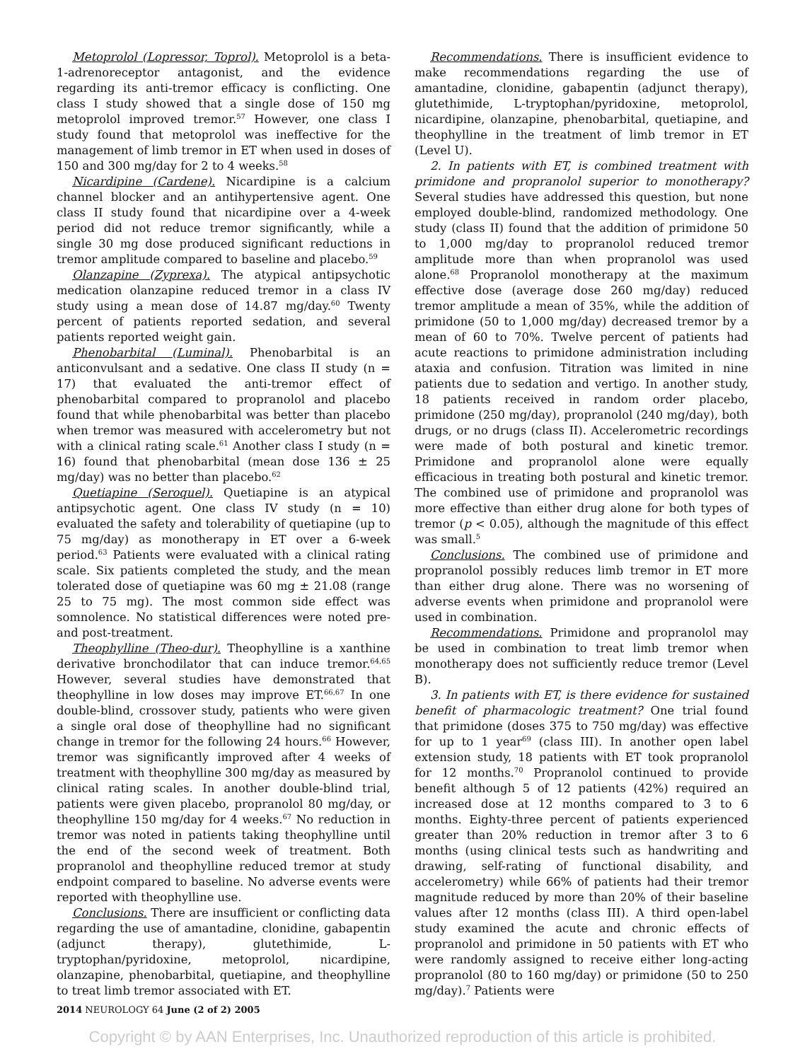Metoprolol (Lopressor, Toprol). Metoprolol is a beta-1-adrenoreceptor antagonist, and the evidence regarding its anti-tremor efficacy is conflicting. One class I study showed that a single dose of 150 mg metoprolol improved tremor.<sup>57</sup> However, one class I study found that metoprolol was ineffective for the management of limb tremor in ET when used in doses of 150 and 300 mg/day for 2 to 4 weeks.<sup>58</sup>
Nicardipine (Cardene). Nicardipine is a calcium channel blocker and an antihypertensive agent. One class II study found that nicardipine over a 4-week period did not reduce tremor significantly, while a single 30 mg dose produced significant reductions in tremor amplitude compared to baseline and placebo.<sup>59</sup>
Olanzapine (Zyprexa). The atypical antipsychotic medication olanzapine reduced tremor in a class IV study using a mean dose of 14.87 mg/day.<sup>60</sup> Twenty percent of patients reported sedation, and several patients reported weight gain.
Phenobarbital (Luminal). Phenobarbital is an anticonvulsant and a sedative. One class II study (n = 17) that evaluated the anti-tremor effect of phenobarbital compared to propranolol and placebo found that while phenobarbital was better than placebo when tremor was measured with accelerometry but not with a clinical rating scale.<sup>61</sup> Another class I study (n = 16) found that phenobarbital (mean dose 136 ± 25 mg/day) was no better than placebo.<sup>62</sup>
Quetiapine (Seroquel). Quetiapine is an atypical antipsychotic agent. One class IV study (n = 10) evaluated the safety and tolerability of quetiapine (up to 75 mg/day) as monotherapy in ET over a 6-week period.<sup>63</sup> Patients were evaluated with a clinical rating scale. Six patients completed the study, and the mean tolerated dose of quetiapine was 60 mg ± 21.08 (range 25 to 75 mg). The most common side effect was somnolence. No statistical differences were noted pre- and post-treatment.
Theophylline (Theo-dur). Theophylline is a xanthine derivative bronchodilator that can induce tremor.<sup>64,65</sup> However, several studies have demonstrated that theophylline in low doses may improve ET.<sup>66,67</sup> In one double-blind, crossover study, patients who were given a single oral dose of theophylline had no significant change in tremor for the following 24 hours.<sup>66</sup> However, tremor was significantly improved after 4 weeks of treatment with theophylline 300 mg/day as measured by clinical rating scales. In another double-blind trial, patients were given placebo, propranolol 80 mg/day, or theophylline 150 mg/day for 4 weeks.<sup>67</sup> No reduction in tremor was noted in patients taking theophylline until the end of the second week of treatment. Both propranolol and theophylline reduced tremor at study endpoint compared to baseline. No adverse events were reported with theophylline use.
Conclusions. There are insufficient or conflicting data regarding the use of amantadine, clonidine, gabapentin (adjunct therapy), glutethimide, L-tryptophan/pyridoxine, metoprolol, nicardipine, olanzapine, phenobarbital, quetiapine, and theophylline to treat limb tremor associated with ET.
Recommendations. There is insufficient evidence to make recommendations regarding the use of amantadine, clonidine, gabapentin (adjunct therapy), glutethimide, L-tryptophan/pyridoxine, metoprolol, nicardipine, olanzapine, phenobarbital, quetiapine, and theophylline in the treatment of limb tremor in ET (Level U).
2. In patients with ET, is combined treatment with primidone and propranolol superior to monotherapy? Several studies have addressed this question, but none employed double-blind, randomized methodology. One study (class II) found that the addition of primidone 50 to 1,000 mg/day to propranolol reduced tremor amplitude more than when propranolol was used alone.<sup>68</sup> Propranolol monotherapy at the maximum effective dose (average dose 260 mg/day) reduced tremor amplitude a mean of 35%, while the addition of primidone (50 to 1,000 mg/day) decreased tremor by a mean of 60 to 70%. Twelve percent of patients had acute reactions to primidone administration including ataxia and confusion. Titration was limited in nine patients due to sedation and vertigo. In another study, 18 patients received in random order placebo, primidone (250 mg/day), propranolol (240 mg/day), both drugs, or no drugs (class II). Accelerometric recordings were made of both postural and kinetic tremor. Primidone and propranolol alone were equally efficacious in treating both postural and kinetic tremor. The combined use of primidone and propranolol was more effective than either drug alone for both types of tremor (p < 0.05), although the magnitude of this effect was small.<sup>5</sup>
Conclusions. The combined use of primidone and propranolol possibly reduces limb tremor in ET more than either drug alone. There was no worsening of adverse events when primidone and propranolol were used in combination.
Recommendations. Primidone and propranolol may be used in combination to treat limb tremor when monotherapy does not sufficiently reduce tremor (Level B).
3. In patients with ET, is there evidence for sustained benefit of pharmacologic treatment? One trial found that primidone (doses 375 to 750 mg/day) was effective for up to 1 year<sup>69</sup> (class III). In another open label extension study, 18 patients with ET took propranolol for 12 months.<sup>70</sup> Propranolol continued to provide benefit although 5 of 12 patients (42%) required an increased dose at 12 months compared to 3 to 6 months. Eighty-three percent of patients experienced greater than 20% reduction in tremor after 3 to 6 months (using clinical tests such as handwriting and drawing, self-rating of functional disability, and accelerometry) while 66% of patients had their tremor magnitude reduced by more than 20% of their baseline values after 12 months (class III). A third open-label study examined the acute and chronic effects of propranolol and primidone in 50 patients with ET who were randomly assigned to receive either long-acting propranolol (80 to 160 mg/day) or primidone (50 to 250 mg/day).<sup>7</sup> Patients were
2014 NEUROLOGY 64 June (2 of 2) 2005
Copyright © by AAN Enterprises, Inc. Unauthorized reproduction of this article is prohibited.